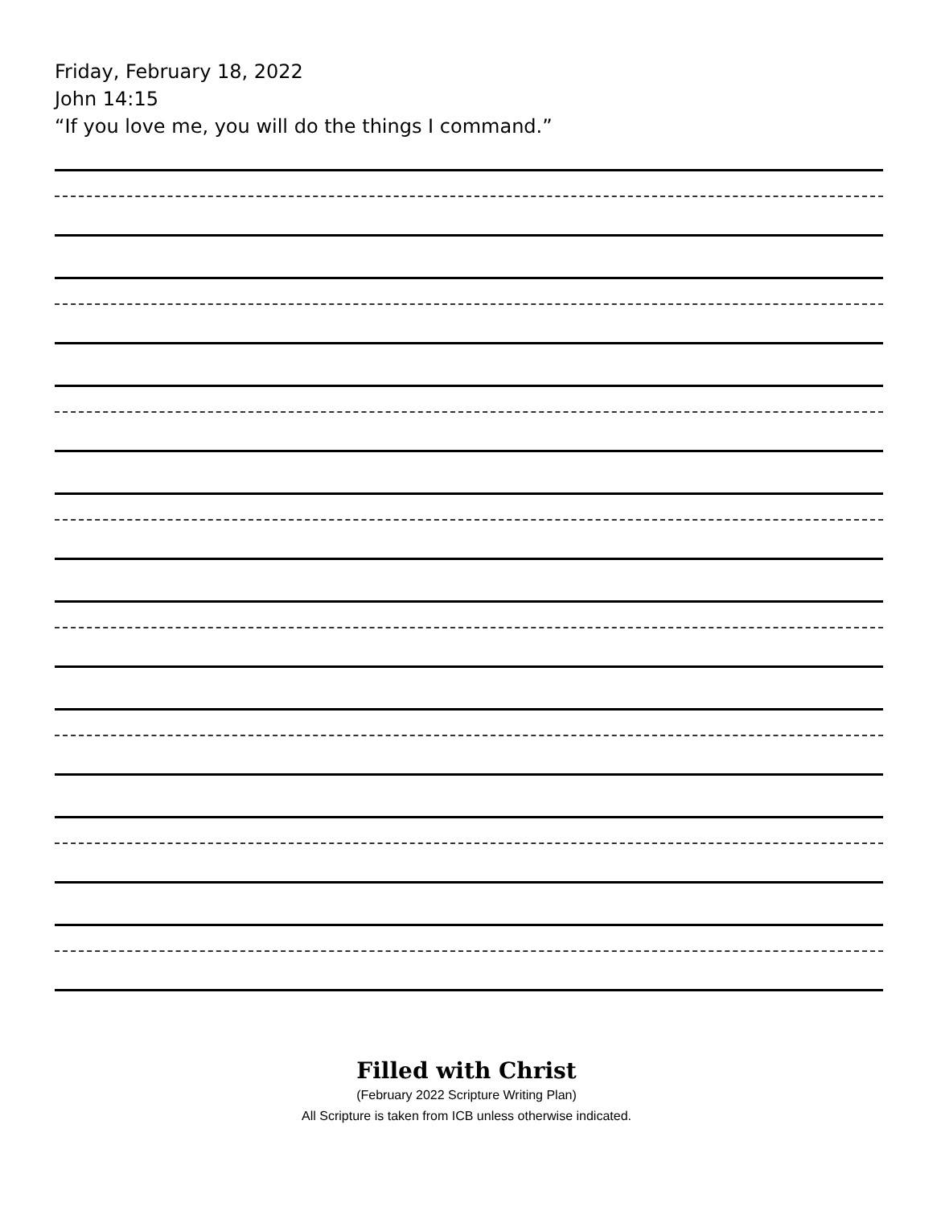Friday, February 18, 2022
John 14:15
“If you love me, you will do the things I command.”
Filled with Christ
(February 2022 Scripture Writing Plan)
All Scripture is taken from ICB unless otherwise indicated.